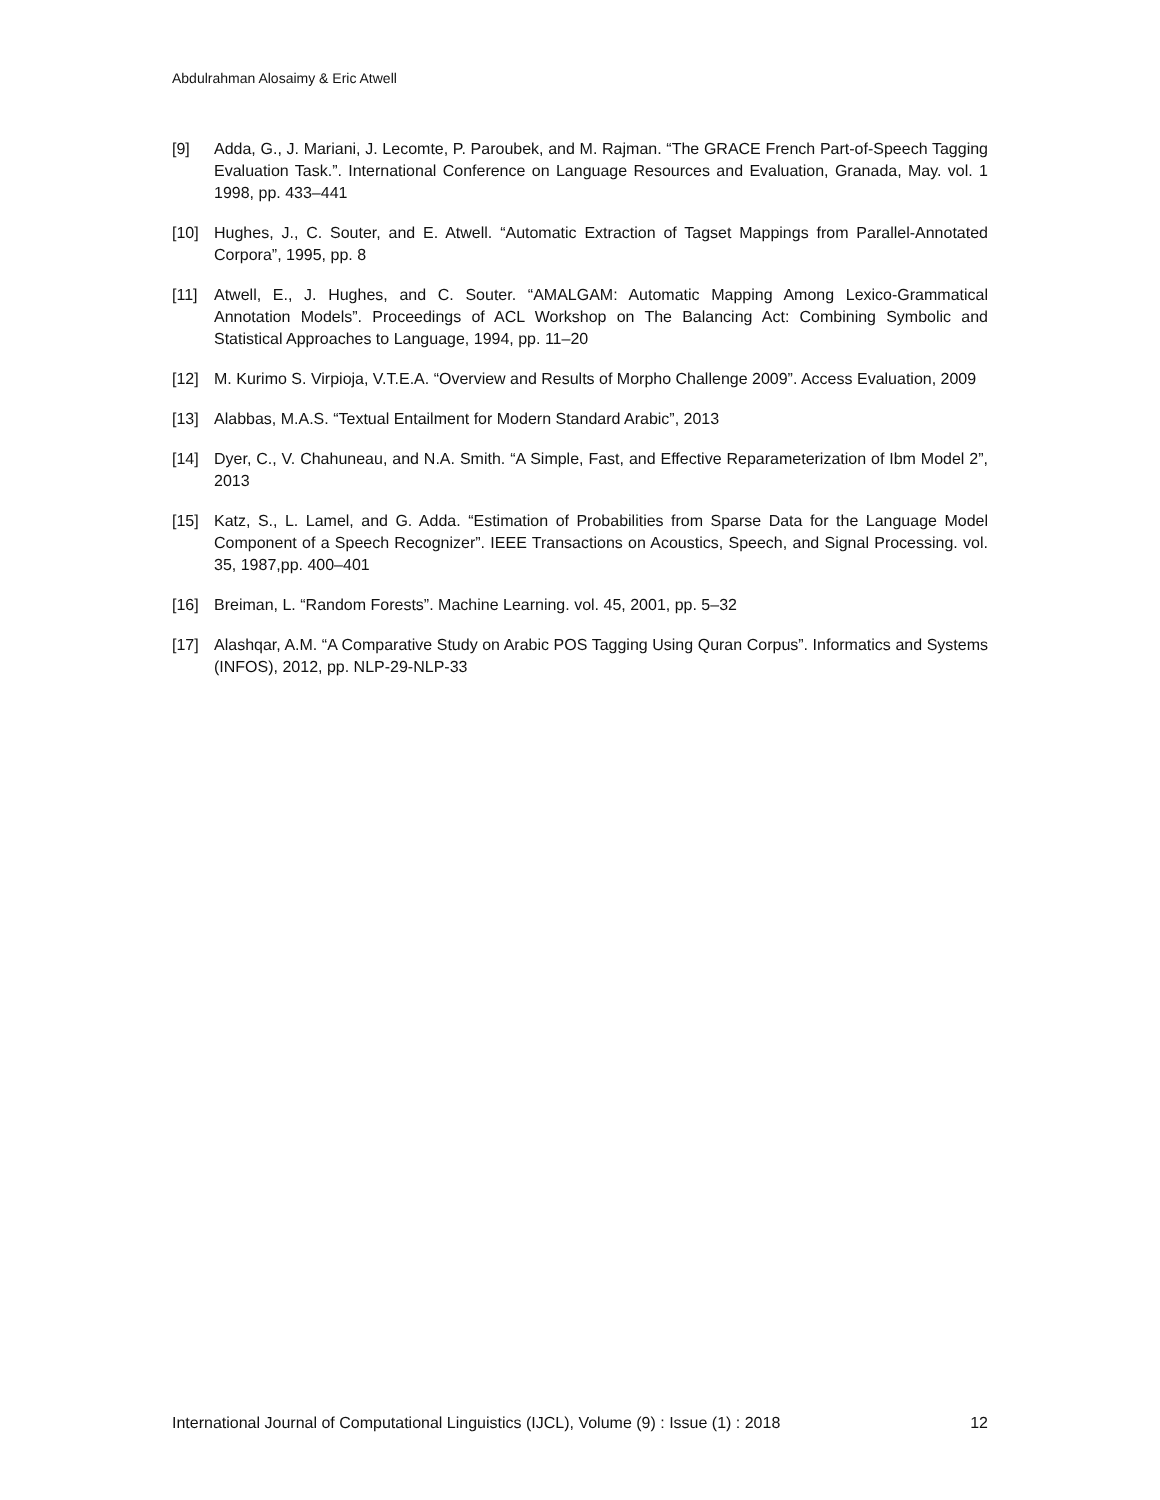Abdulrahman Alosaimy & Eric Atwell
[9] Adda, G., J. Mariani, J. Lecomte, P. Paroubek, and M. Rajman. “The GRACE French Part-of-Speech Tagging Evaluation Task.”. International Conference on Language Resources and Evaluation, Granada, May. vol. 1 1998, pp. 433–441
[10] Hughes, J., C. Souter, and E. Atwell. “Automatic Extraction of Tagset Mappings from Parallel-Annotated Corpora”, 1995, pp. 8
[11] Atwell, E., J. Hughes, and C. Souter. “AMALGAM: Automatic Mapping Among Lexico-Grammatical Annotation Models”. Proceedings of ACL Workshop on The Balancing Act: Combining Symbolic and Statistical Approaches to Language, 1994, pp. 11–20
[12] M. Kurimo S. Virpioja, V.T.E.A. “Overview and Results of Morpho Challenge 2009”. Access Evaluation, 2009
[13] Alabbas, M.A.S. “Textual Entailment for Modern Standard Arabic”, 2013
[14] Dyer, C., V. Chahuneau, and N.A. Smith. “A Simple, Fast, and Effective Reparameterization of Ibm Model 2”, 2013
[15] Katz, S., L. Lamel, and G. Adda. “Estimation of Probabilities from Sparse Data for the Language Model Component of a Speech Recognizer”. IEEE Transactions on Acoustics, Speech, and Signal Processing. vol. 35, 1987,pp. 400–401
[16] Breiman, L. “Random Forests”. Machine Learning. vol. 45, 2001, pp. 5–32
[17] Alashqar, A.M. “A Comparative Study on Arabic POS Tagging Using Quran Corpus”. Informatics and Systems (INFOS), 2012, pp. NLP-29-NLP-33
International Journal of Computational Linguistics (IJCL), Volume (9) : Issue (1) : 2018 12